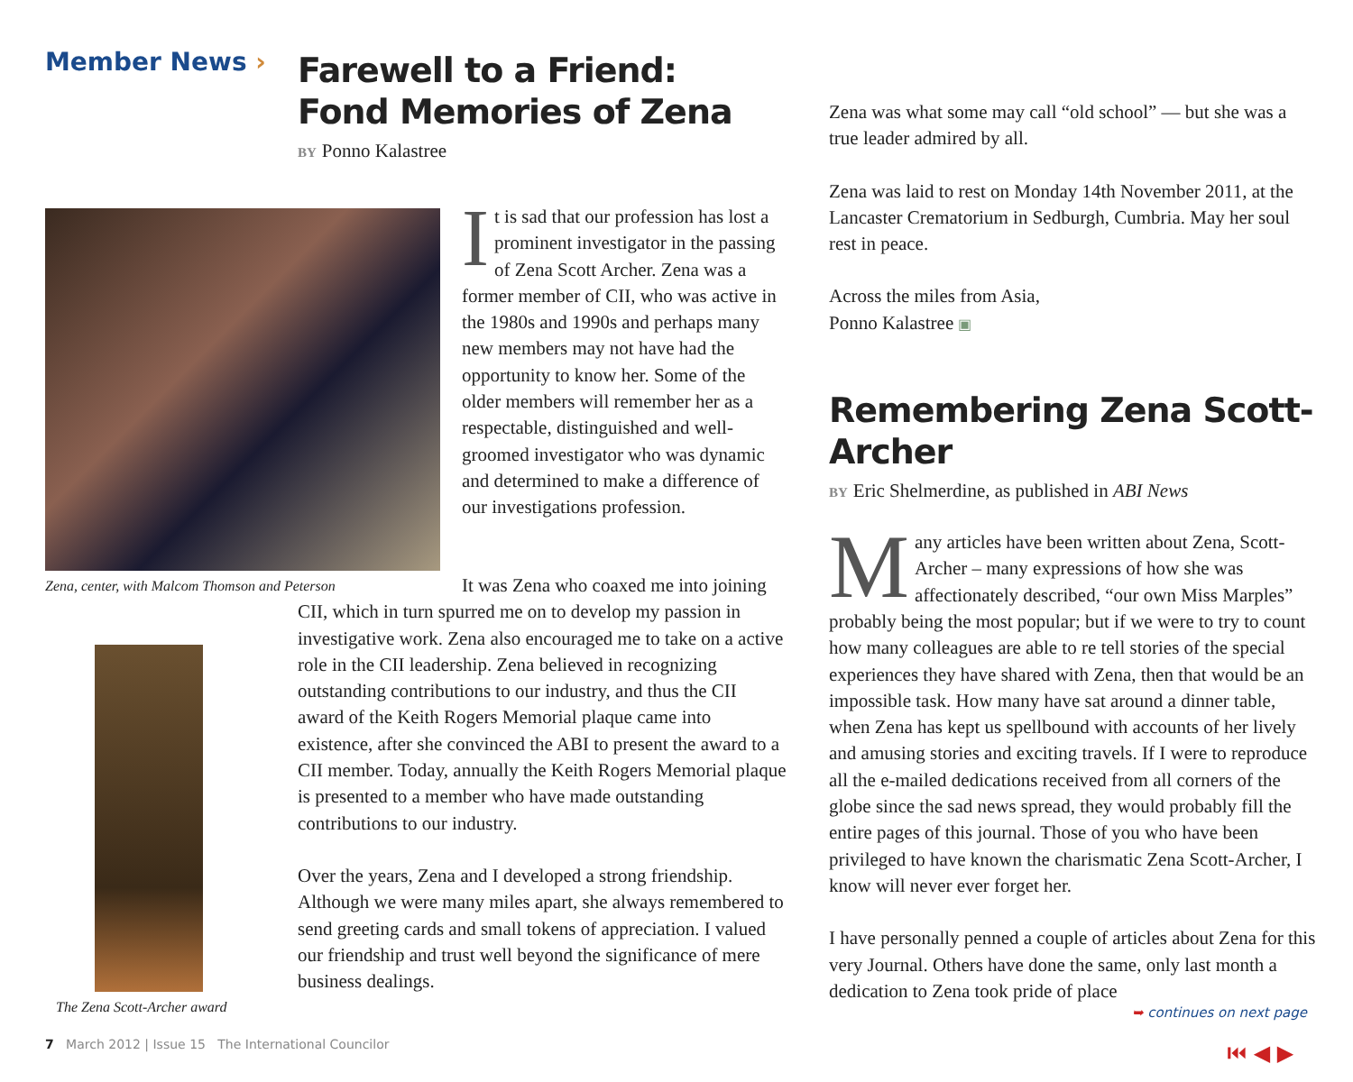Member News ›
Farewell to a Friend:
Fond Memories of Zena
BY Ponno Kalastree
Zena, center, with Malcom Thomson and Peterson
The Zena Scott-Archer award
It is sad that our profession has lost a prominent investigator in the passing of Zena Scott Archer. Zena was a former member of CII, who was active in the 1980s and 1990s and perhaps many new members may not have had the opportunity to know her. Some of the older members will remember her as a respectable, distinguished and well-groomed investigator who was dynamic and determined to make a difference of our investigations profession.
It was Zena who coaxed me into joining CII, which in turn spurred me on to develop my passion in investigative work. Zena also encouraged me to take on a active role in the CII leadership. Zena believed in recognizing outstanding contributions to our industry, and thus the CII award of the Keith Rogers Memorial plaque came into existence, after she convinced the ABI to present the award to a CII member. Today, annually the Keith Rogers Memorial plaque is presented to a member who have made outstanding contributions to our industry.
Over the years, Zena and I developed a strong friendship. Although we were many miles apart, she always remembered to send greeting cards and small tokens of appreciation. I valued our friendship and trust well beyond the significance of mere business dealings.
Zena was what some may call “old school” — but she was a true leader admired by all.
Zena was laid to rest on Monday 14th November 2011, at the Lancaster Crematorium in Sedburgh, Cumbria. May her soul rest in peace.
Across the miles from Asia,
Ponno Kalastree ▣
Remembering Zena Scott-Archer
BY Eric Shelmerdine, as published in ABI News
Many articles have been written about Zena, Scott-Archer – many expressions of how she was affectionately described, “our own Miss Marples” probably being the most popular; but if we were to try to count how many colleagues are able to re tell stories of the special experiences they have shared with Zena, then that would be an impossible task. How many have sat around a dinner table, when Zena has kept us spellbound with accounts of her lively and amusing stories and exciting travels. If I were to reproduce all the e-mailed dedications received from all corners of the globe since the sad news spread, they would probably fill the entire pages of this journal. Those of you who have been privileged to have known the charismatic Zena Scott-Archer, I know will never ever forget her.
I have personally penned a couple of articles about Zena for this very Journal. Others have done the same, only last month a dedication to Zena took pride of place
➥ continues on next page
7 March 2012 | Issue 15 The International Councilor
⏮ ◀ ▶